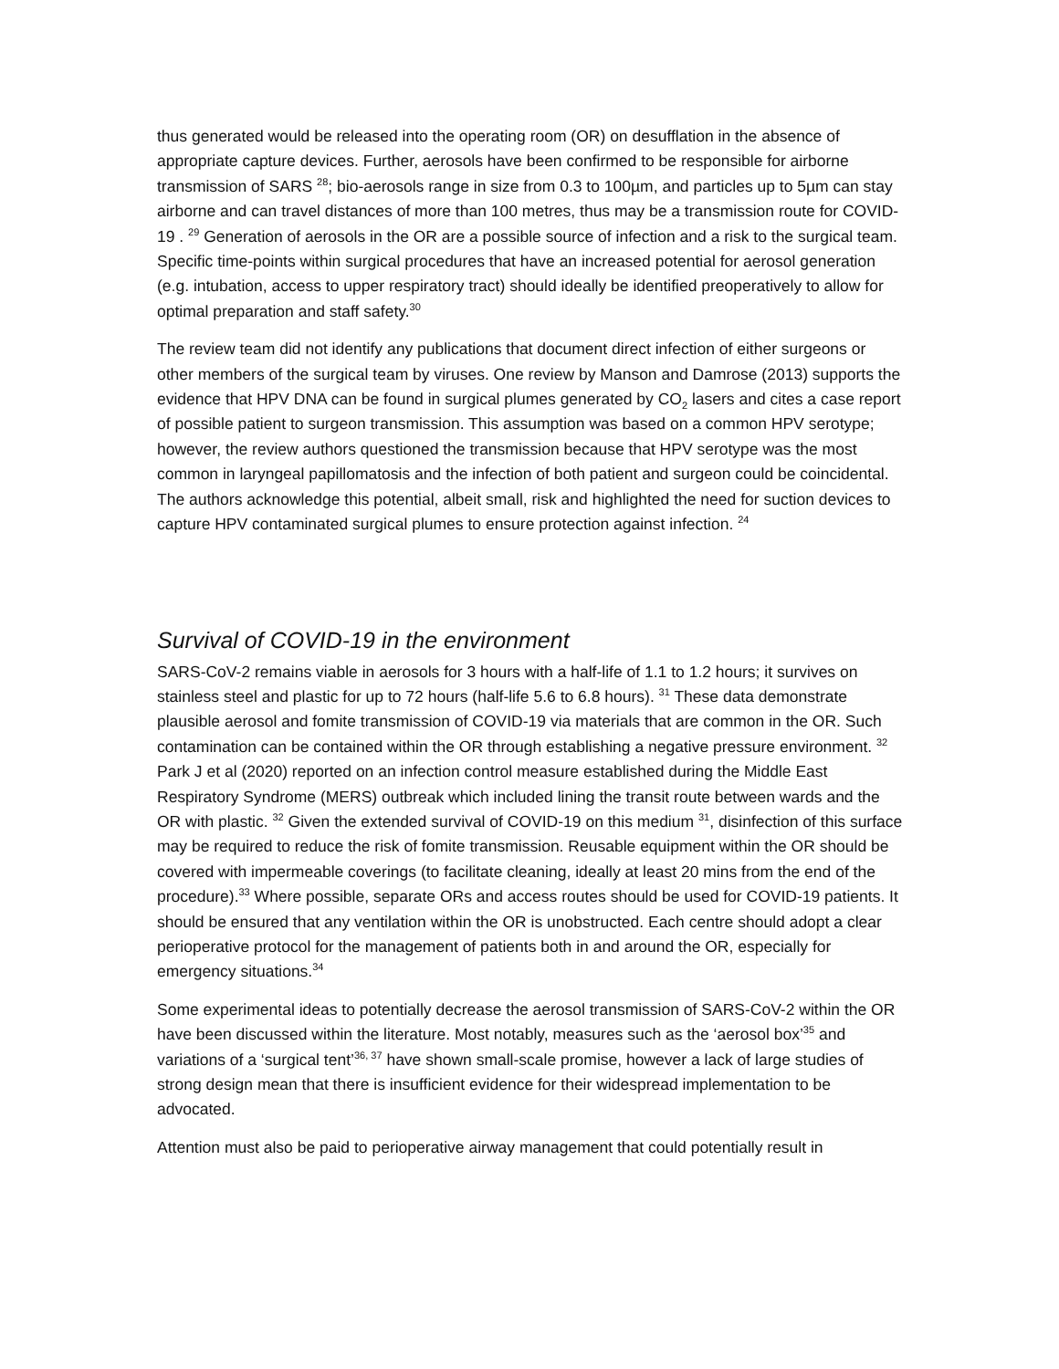thus generated would be released into the operating room (OR) on desufflation in the absence of appropriate capture devices. Further, aerosols have been confirmed to be responsible for airborne transmission of SARS <sup>28</sup>; bio-aerosols range in size from 0.3 to 100µm, and particles up to 5µm can stay airborne and can travel distances of more than 100 metres, thus may be a transmission route for COVID-19 . <sup>29</sup> Generation of aerosols in the OR are a possible source of infection and a risk to the surgical team. Specific time-points within surgical procedures that have an increased potential for aerosol generation (e.g. intubation, access to upper respiratory tract) should ideally be identified preoperatively to allow for optimal preparation and staff safety.<sup>30</sup>
The review team did not identify any publications that document direct infection of either surgeons or other members of the surgical team by viruses. One review by Manson and Damrose (2013) supports the evidence that HPV DNA can be found in surgical plumes generated by CO<sub>2</sub> lasers and cites a case report of possible patient to surgeon transmission. This assumption was based on a common HPV serotype; however, the review authors questioned the transmission because that HPV serotype was the most common in laryngeal papillomatosis and the infection of both patient and surgeon could be coincidental. The authors acknowledge this potential, albeit small, risk and highlighted the need for suction devices to capture HPV contaminated surgical plumes to ensure protection against infection. <sup>24</sup>
Survival of COVID-19 in the environment
SARS-CoV-2 remains viable in aerosols for 3 hours with a half-life of 1.1 to 1.2 hours; it survives on stainless steel and plastic for up to 72 hours (half-life 5.6 to 6.8 hours). <sup>31</sup> These data demonstrate plausible aerosol and fomite transmission of COVID-19 via materials that are common in the OR. Such contamination can be contained within the OR through establishing a negative pressure environment. <sup>32</sup> Park J et al (2020) reported on an infection control measure established during the Middle East Respiratory Syndrome (MERS) outbreak which included lining the transit route between wards and the OR with plastic. <sup>32</sup> Given the extended survival of COVID-19 on this medium <sup>31</sup>, disinfection of this surface may be required to reduce the risk of fomite transmission. Reusable equipment within the OR should be covered with impermeable coverings (to facilitate cleaning, ideally at least 20 mins from the end of the procedure).<sup>33</sup> Where possible, separate ORs and access routes should be used for COVID-19 patients. It should be ensured that any ventilation within the OR is unobstructed. Each centre should adopt a clear perioperative protocol for the management of patients both in and around the OR, especially for emergency situations.<sup>34</sup>
Some experimental ideas to potentially decrease the aerosol transmission of SARS-CoV-2 within the OR have been discussed within the literature. Most notably, measures such as the ‘aerosol box’<sup>35</sup> and variations of a ‘surgical tent’<sup>36, 37</sup> have shown small-scale promise, however a lack of large studies of strong design mean that there is insufficient evidence for their widespread implementation to be advocated.
Attention must also be paid to perioperative airway management that could potentially result in